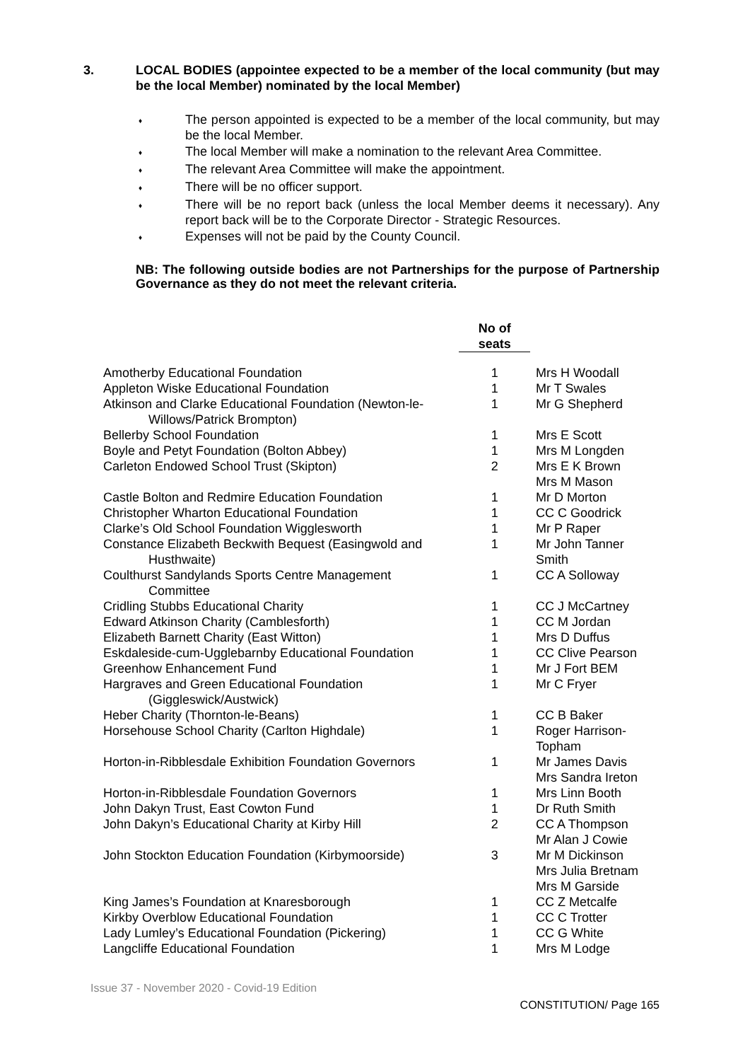3. LOCAL BODIES (appointee expected to be a member of the local community (but may be the local Member) nominated by the local Member)
♦ The person appointed is expected to be a member of the local community, but may be the local Member.
♦ The local Member will make a nomination to the relevant Area Committee.
♦ The relevant Area Committee will make the appointment.
♦ There will be no officer support.
♦ There will be no report back (unless the local Member deems it necessary). Any report back will be to the Corporate Director - Strategic Resources.
♦ Expenses will not be paid by the County Council.
NB: The following outside bodies are not Partnerships for the purpose of Partnership Governance as they do not meet the relevant criteria.
| | No of seats | |
| --- | --- | --- |
| Amotherby Educational Foundation | 1 | Mrs H Woodall |
| Appleton Wiske Educational Foundation | 1 | Mr T Swales |
| Atkinson and Clarke Educational Foundation (Newton-le- Willows/Patrick Brompton) | 1 | Mr G Shepherd |
| Bellerby School Foundation | 1 | Mrs E Scott |
| Boyle and Petyt Foundation (Bolton Abbey) | 1 | Mrs M Longden |
| Carleton Endowed School Trust (Skipton) | 2 | Mrs E K Brown Mrs M Mason |
| Castle Bolton and Redmire Education Foundation | 1 | Mr D Morton |
| Christopher Wharton Educational Foundation | 1 | CC C Goodrick |
| Clarke’s Old School Foundation Wigglesworth | 1 | Mr P Raper |
| Constance Elizabeth Beckwith Bequest (Easingwold and Husthwaite) | 1 | Mr John Tanner Smith |
| Coulthurst Sandylands Sports Centre Management Committee | 1 | CC A Solloway |
| Cridling Stubbs Educational Charity | 1 | CC J McCartney |
| Edward Atkinson Charity (Camblesforth) | 1 | CC M Jordan |
| Elizabeth Barnett Charity (East Witton) | 1 | Mrs D Duffus |
| Eskdaleside-cum-Ugglebarnby Educational Foundation | 1 | CC Clive Pearson |
| Greenhow Enhancement Fund | 1 | Mr J Fort BEM |
| Hargraves and Green Educational Foundation (Giggleswick/Austwick) | 1 | Mr C Fryer |
| Heber Charity (Thornton-le-Beans) | 1 | CC B Baker |
| Horsehouse School Charity (Carlton Highdale) | 1 | Roger Harrison-Topham |
| Horton-in-Ribblesdale Exhibition Foundation Governors | 1 | Mr James Davis Mrs Sandra Ireton |
| Horton-in-Ribblesdale Foundation Governors | 1 | Mrs Linn Booth |
| John Dakyn Trust, East Cowton Fund | 1 | Dr Ruth Smith |
| John Dakyn’s Educational Charity at Kirby Hill | 2 | CC A Thompson Mr Alan J Cowie |
| John Stockton Education Foundation (Kirbymoorside) | 3 | Mr M Dickinson Mrs Julia Bretnam Mrs M Garside |
| King James’s Foundation at Knaresborough | 1 | CC Z Metcalfe |
| Kirkby Overblow Educational Foundation | 1 | CC C Trotter |
| Lady Lumley’s Educational Foundation (Pickering) | 1 | CC G White |
| Langcliffe Educational Foundation | 1 | Mrs M Lodge |
Issue 37 - November 2020 - Covid-19 Edition
CONSTITUTION/ Page 165